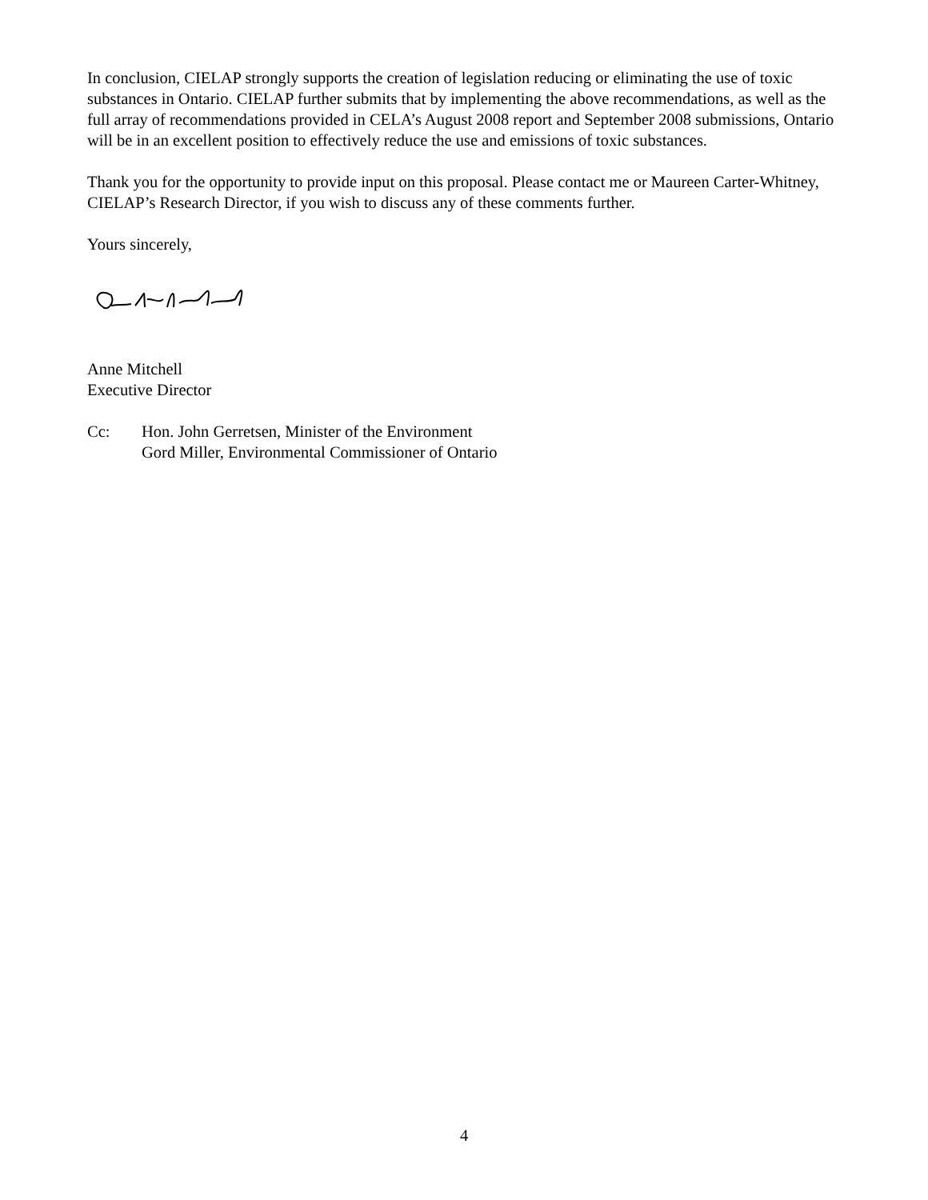In conclusion, CIELAP strongly supports the creation of legislation reducing or eliminating the use of toxic substances in Ontario. CIELAP further submits that by implementing the above recommendations, as well as the full array of recommendations provided in CELA’s August 2008 report and September 2008 submissions, Ontario will be in an excellent position to effectively reduce the use and emissions of toxic substances.
Thank you for the opportunity to provide input on this proposal. Please contact me or Maureen Carter-Whitney, CIELAP’s Research Director, if you wish to discuss any of these comments further.
Yours sincerely,
Anne Mitchell
Executive Director
Cc: Hon. John Gerretsen, Minister of the Environment
Gord Miller, Environmental Commissioner of Ontario
4